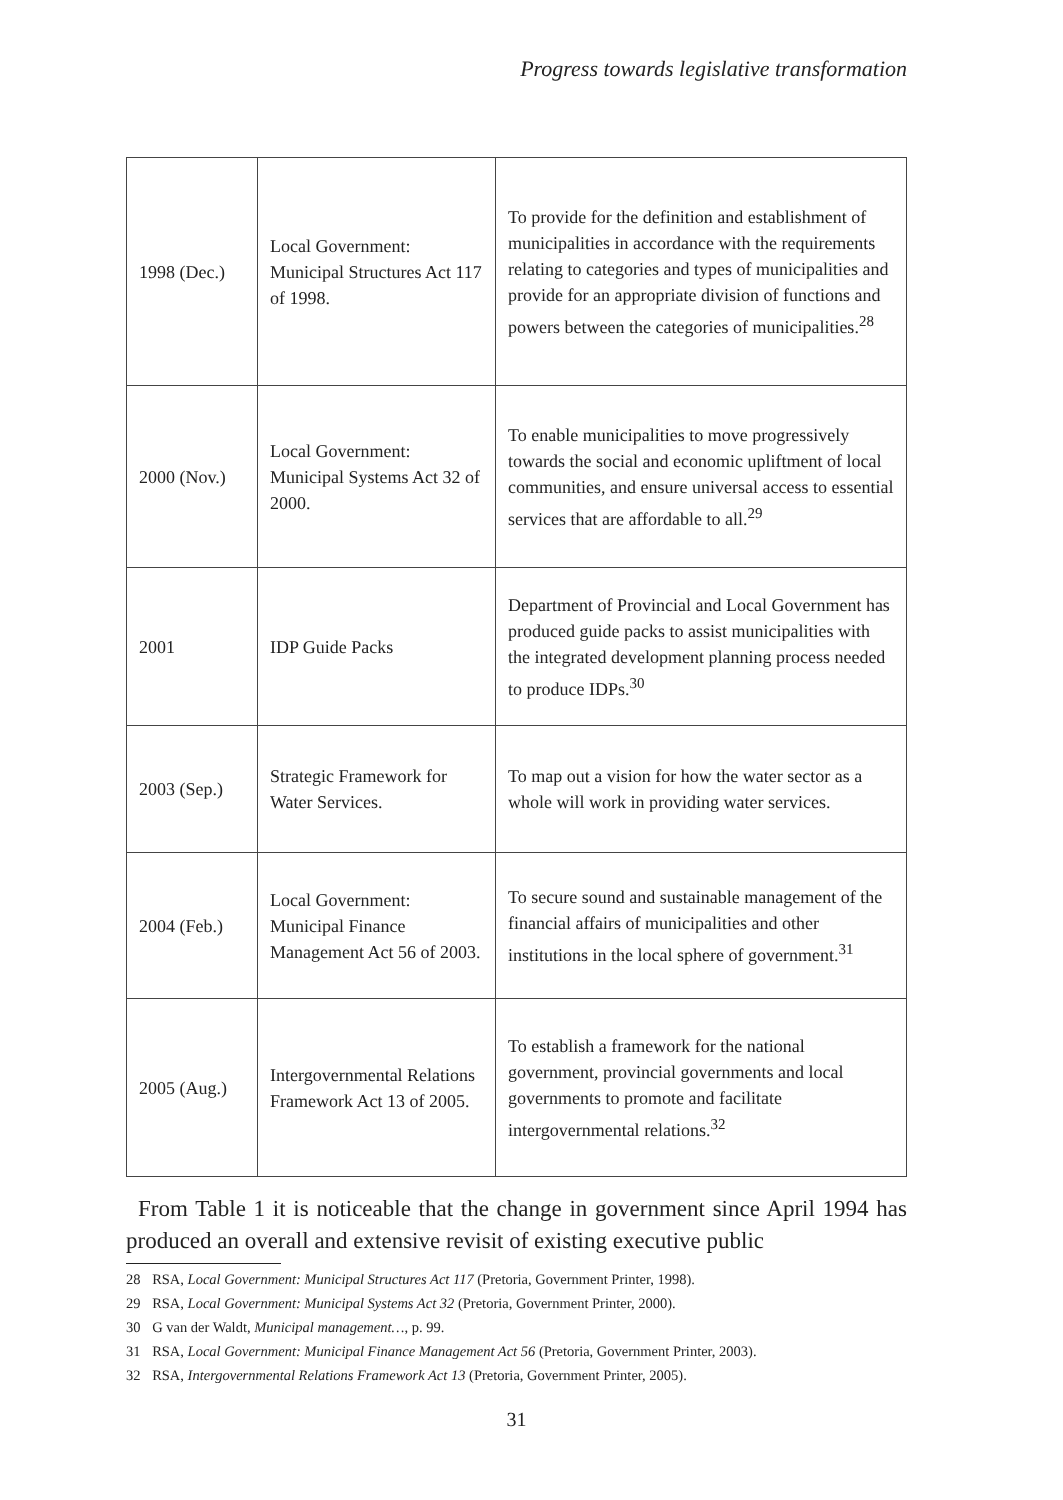Progress towards legislative transformation
| 1998 (Dec.) | Local Government: Municipal Structures Act 117 of 1998. | To provide for the definition and establishment of municipalities in accordance with the requirements relating to categories and types of municipalities and provide for an appropriate division of functions and powers between the categories of municipalities.<sup>28</sup> |
| 2000 (Nov.) | Local Government: Municipal Systems Act 32 of 2000. | To enable municipalities to move progressively towards the social and economic upliftment of local communities, and ensure universal access to essential services that are affordable to all.<sup>29</sup> |
| 2001 | IDP Guide Packs | Department of Provincial and Local Government has produced guide packs to assist municipalities with the integrated development planning process needed to produce IDPs.<sup>30</sup> |
| 2003 (Sep.) | Strategic Framework for Water Services. | To map out a vision for how the water sector as a whole will work in providing water services. |
| 2004 (Feb.) | Local Government: Municipal Finance Management Act 56 of 2003. | To secure sound and sustainable management of the financial affairs of municipalities and other institutions in the local sphere of government.<sup>31</sup> |
| 2005 (Aug.) | Intergovernmental Relations Framework Act 13 of 2005. | To establish a framework for the national government, provincial governments and local governments to promote and facilitate intergovernmental relations.<sup>32</sup> |
From Table 1 it is noticeable that the change in government since April 1994 has produced an overall and extensive revisit of existing executive public
28 RSA, Local Government: Municipal Structures Act 117 (Pretoria, Government Printer, 1998).
29 RSA, Local Government: Municipal Systems Act 32 (Pretoria, Government Printer, 2000).
30 G van der Waldt, Municipal management…, p. 99.
31 RSA, Local Government: Municipal Finance Management Act 56 (Pretoria, Government Printer, 2003).
32 RSA, Intergovernmental Relations Framework Act 13 (Pretoria, Government Printer, 2005).
31